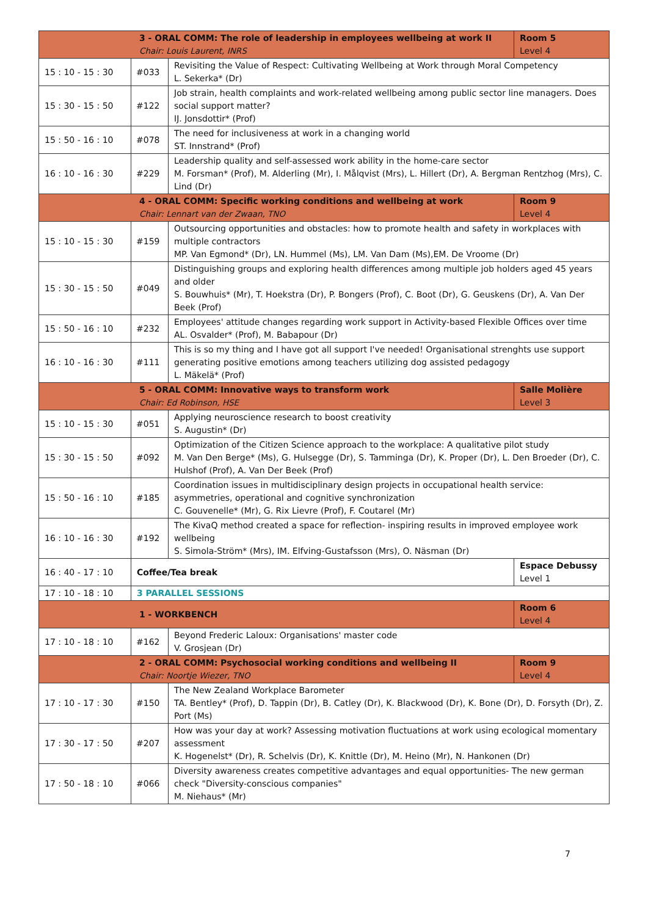| 3 - ORAL COMM: The role of leadership in employees wellbeing at work II Chair: Louis Laurent, INRS | | | Room 5 Level 4 |
| 15 : 10 - 15 : 30 | #033 | Revisiting the Value of Respect: Cultivating Wellbeing at Work through Moral Competency L. Sekerka* (Dr) | |
| 15 : 30 - 15 : 50 | #122 | Job strain, health complaints and work-related wellbeing among public sector line managers. Does social support matter? IJ. Jonsdottir* (Prof) | |
| 15 : 50 - 16 : 10 | #078 | The need for inclusiveness at work in a changing world ST. Innstrand* (Prof) | |
| 16 : 10 - 16 : 30 | #229 | Leadership quality and self-assessed work ability in the home-care sector M. Forsman* (Prof), M. Alderling (Mr), I. Målqvist (Mrs), L. Hillert (Dr), A. Bergman Rentzhog (Mrs), C. Lind (Dr) | |
| 4 - ORAL COMM: Specific working conditions and wellbeing at work Chair: Lennart van der Zwaan, TNO | | | Room 9 Level 4 |
| 15 : 10 - 15 : 30 | #159 | Outsourcing opportunities and obstacles: how to promote health and safety in workplaces with multiple contractors MP. Van Egmond* (Dr), LN. Hummel (Ms), LM. Van Dam (Ms),EM. De Vroome (Dr) | |
| 15 : 30 - 15 : 50 | #049 | Distinguishing groups and exploring health differences among multiple job holders aged 45 years and older S. Bouwhuis* (Mr), T. Hoekstra (Dr), P. Bongers (Prof), C. Boot (Dr), G. Geuskens (Dr), A. Van Der Beek (Prof) | |
| 15 : 50 - 16 : 10 | #232 | Employees' attitude changes regarding work support in Activity-based Flexible Offices over time AL. Osvalder* (Prof), M. Babapour (Dr) | |
| 16 : 10 - 16 : 30 | #111 | This is so my thing and I have got all support I've needed! Organisational strenghts use support generating positive emotions among teachers utilizing dog assisted pedagogy L. Mäkelä* (Prof) | |
| 5 - ORAL COMM: Innovative ways to transform work Chair: Ed Robinson, HSE | | | Salle Molière Level 3 |
| 15 : 10 - 15 : 30 | #051 | Applying neuroscience research to boost creativity S. Augustin* (Dr) | |
| 15 : 30 - 15 : 50 | #092 | Optimization of the Citizen Science approach to the workplace: A qualitative pilot study M. Van Den Berge* (Ms), G. Hulsegge (Dr), S. Tamminga (Dr), K. Proper (Dr), L. Den Broeder (Dr), C. Hulshof (Prof), A. Van Der Beek (Prof) | |
| 15 : 50 - 16 : 10 | #185 | Coordination issues in multidisciplinary design projects in occupational health service: asymmetries, operational and cognitive synchronization C. Gouvenelle* (Mr), G. Rix Lievre (Prof), F. Coutarel (Mr) | |
| 16 : 10 - 16 : 30 | #192 | The KivaQ method created a space for reflection- inspiring results in improved employee work wellbeing S. Simola-Ström* (Mrs), IM. Elfving-Gustafsson (Mrs), O. Näsman (Dr) | |
| 16 : 40 - 17 : 10 | Coffee/Tea break | | Espace Debussy Level 1 |
| 17 : 10 - 18 : 10 | 3 PARALLEL SESSIONS | | |
| 1 - WORKBENCH | | | Room 6 Level 4 |
| 17 : 10 - 18 : 10 | #162 | Beyond Frederic Laloux: Organisations' master code V. Grosjean (Dr) | |
| 2 - ORAL COMM: Psychosocial working conditions and wellbeing II Chair: Noortje Wiezer, TNO | | | Room 9 Level 4 |
| 17 : 10 - 17 : 30 | #150 | The New Zealand Workplace Barometer TA. Bentley* (Prof), D. Tappin (Dr), B. Catley (Dr), K. Blackwood (Dr), K. Bone (Dr), D. Forsyth (Dr), Z. Port (Ms) | |
| 17 : 30 - 17 : 50 | #207 | How was your day at work? Assessing motivation fluctuations at work using ecological momentary assessment K. Hogenelst* (Dr), R. Schelvis (Dr), K. Knittle (Dr), M. Heino (Mr), N. Hankonen (Dr) | |
| 17 : 50 - 18 : 10 | #066 | Diversity awareness creates competitive advantages and equal opportunities- The new german check "Diversity-conscious companies" M. Niehaus* (Mr) | |
7